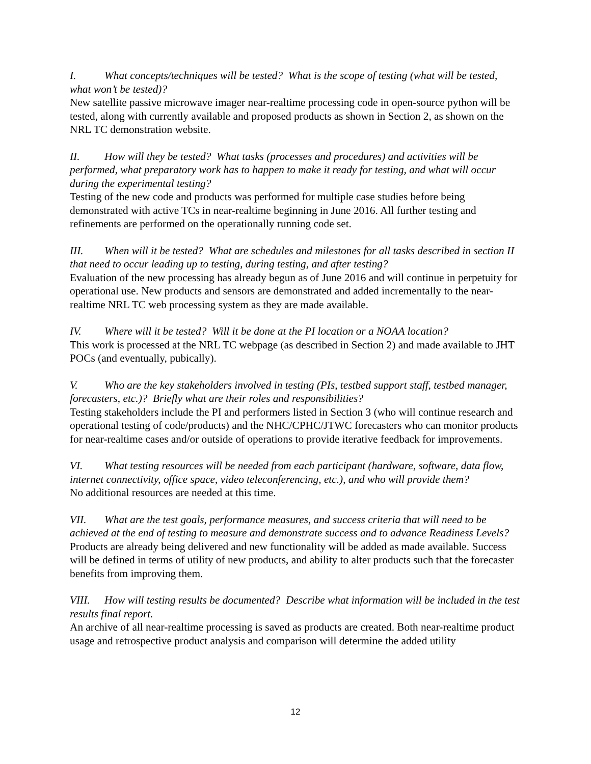I. What concepts/techniques will be tested? What is the scope of testing (what will be tested, what won’t be tested)?
New satellite passive microwave imager near-realtime processing code in open-source python will be tested, along with currently available and proposed products as shown in Section 2, as shown on the NRL TC demonstration website.
II. How will they be tested? What tasks (processes and procedures) and activities will be performed, what preparatory work has to happen to make it ready for testing, and what will occur during the experimental testing?
Testing of the new code and products was performed for multiple case studies before being demonstrated with active TCs in near-realtime beginning in June 2016. All further testing and refinements are performed on the operationally running code set.
III. When will it be tested? What are schedules and milestones for all tasks described in section II that need to occur leading up to testing, during testing, and after testing?
Evaluation of the new processing has already begun as of June 2016 and will continue in perpetuity for operational use. New products and sensors are demonstrated and added incrementally to the near-realtime NRL TC web processing system as they are made available.
IV. Where will it be tested? Will it be done at the PI location or a NOAA location?
This work is processed at the NRL TC webpage (as described in Section 2) and made available to JHT POCs (and eventually, pubically).
V. Who are the key stakeholders involved in testing (PIs, testbed support staff, testbed manager, forecasters, etc.)? Briefly what are their roles and responsibilities?
Testing stakeholders include the PI and performers listed in Section 3 (who will continue research and operational testing of code/products) and the NHC/CPHC/JTWC forecasters who can monitor products for near-realtime cases and/or outside of operations to provide iterative feedback for improvements.
VI. What testing resources will be needed from each participant (hardware, software, data flow, internet connectivity, office space, video teleconferencing, etc.), and who will provide them?
No additional resources are needed at this time.
VII. What are the test goals, performance measures, and success criteria that will need to be achieved at the end of testing to measure and demonstrate success and to advance Readiness Levels?
Products are already being delivered and new functionality will be added as made available. Success will be defined in terms of utility of new products, and ability to alter products such that the forecaster benefits from improving them.
VIII. How will testing results be documented? Describe what information will be included in the test results final report.
An archive of all near-realtime processing is saved as products are created. Both near-realtime product usage and retrospective product analysis and comparison will determine the added utility
12